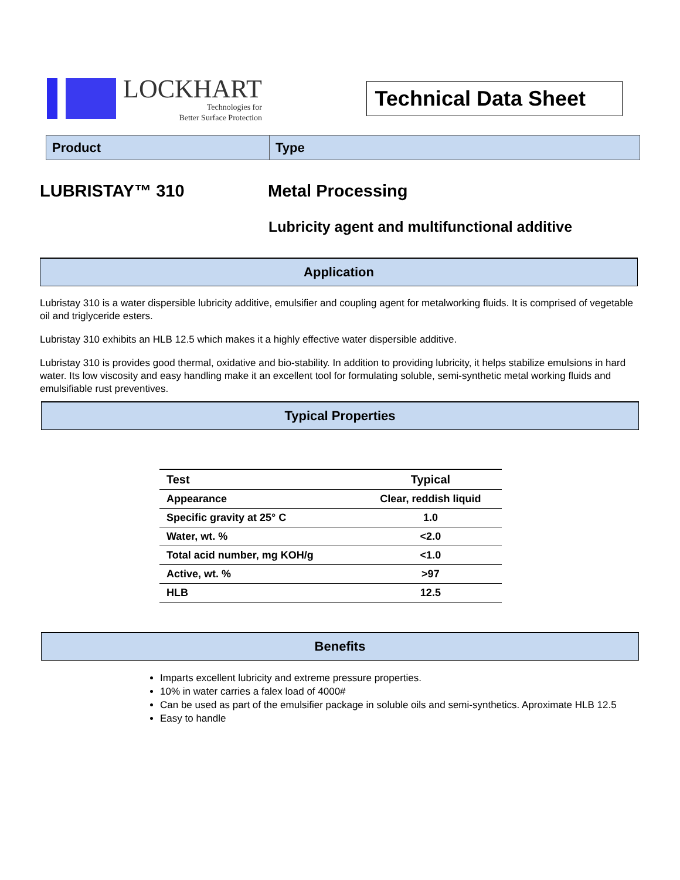LOCKHART
Technologies for
Better Surface Protection
Technical Data Sheet
Product
Type
LUBRISTAY™ 310 Metal Processing
Lubricity agent and multifunctional additive
Application
Lubristay 310 is a water dispersible lubricity additive, emulsifier and coupling agent for metalworking fluids. It is comprised of vegetable oil and triglyceride esters.
Lubristay 310 exhibits an HLB 12.5 which makes it a highly effective water dispersible additive.
Lubristay 310 is provides good thermal, oxidative and bio-stability. In addition to providing lubricity, it helps stabilize emulsions in hard water. Its low viscosity and easy handling make it an excellent tool for formulating soluble, semi-synthetic metal working fluids and emulsifiable rust preventives.
Typical Properties
| Test | Typical |
| --- | --- |
| Appearance | Clear, reddish liquid |
| Specific gravity at 25° C | 1.0 |
| Water, wt. % | <2.0 |
| Total acid number, mg KOH/g | <1.0 |
| Active, wt. % | >97 |
| HLB | 12.5 |
Benefits
Imparts excellent lubricity and extreme pressure properties.
10% in water carries a falex load of 4000#
Can be used as part of the emulsifier package in soluble oils and semi-synthetics. Aproximate HLB 12.5
Easy to handle